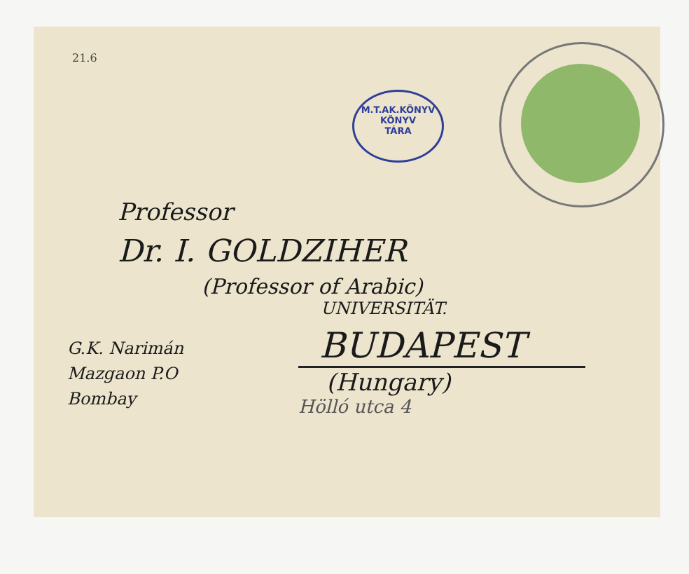M.T.AK.KÖNYV
KÖNYV
TÁRA
21.6
Professor
Dr. I. GOLDZIHER
(Professor of Arabic)
UNIVERSITÄT.
G.K. Narimán
Mazgaon P.O
Bombay
BUDAPEST
(Hungary)
Hölló utca 4